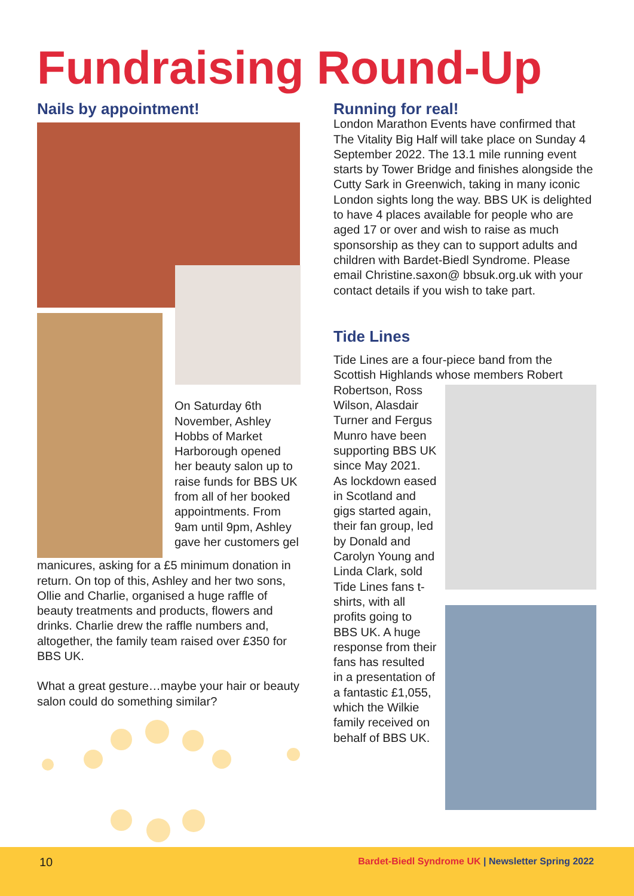Fundraising Round-Up
Nails by appointment!
On Saturday 6th November, Ashley Hobbs of Market Harborough opened her beauty salon up to raise funds for BBS UK from all of her booked appointments. From 9am until 9pm, Ashley gave her customers gel
manicures, asking for a £5 minimum donation in return. On top of this, Ashley and her two sons, Ollie and Charlie, organised a huge raffle of beauty treatments and products, flowers and drinks. Charlie drew the raffle numbers and, altogether, the family team raised over £350 for BBS UK.
What a great gesture…maybe your hair or beauty salon could do something similar?
Running for real!
London Marathon Events have confirmed that The Vitality Big Half will take place on Sunday 4 September 2022. The 13.1 mile running event starts by Tower Bridge and finishes alongside the Cutty Sark in Greenwich, taking in many iconic London sights long the way. BBS UK is delighted to have 4 places available for people who are aged 17 or over and wish to raise as much sponsorship as they can to support adults and children with Bardet-Biedl Syndrome. Please email Christine.saxon@ bbsuk.org.uk with your contact details if you wish to take part.
Tide Lines
Tide Lines are a four-piece band from the Scottish Highlands whose members Robert
Robertson, Ross Wilson, Alasdair Turner and Fergus Munro have been supporting BBS UK since May 2021. As lockdown eased in Scotland and gigs started again, their fan group, led by Donald and Carolyn Young and Linda Clark, sold Tide Lines fans t-shirts, with all profits going to BBS UK. A huge response from their fans has resulted in a presentation of a fantastic £1,055, which the Wilkie family received on behalf of BBS UK.
10
Bardet-Biedl Syndrome UK | Newsletter Spring 2022